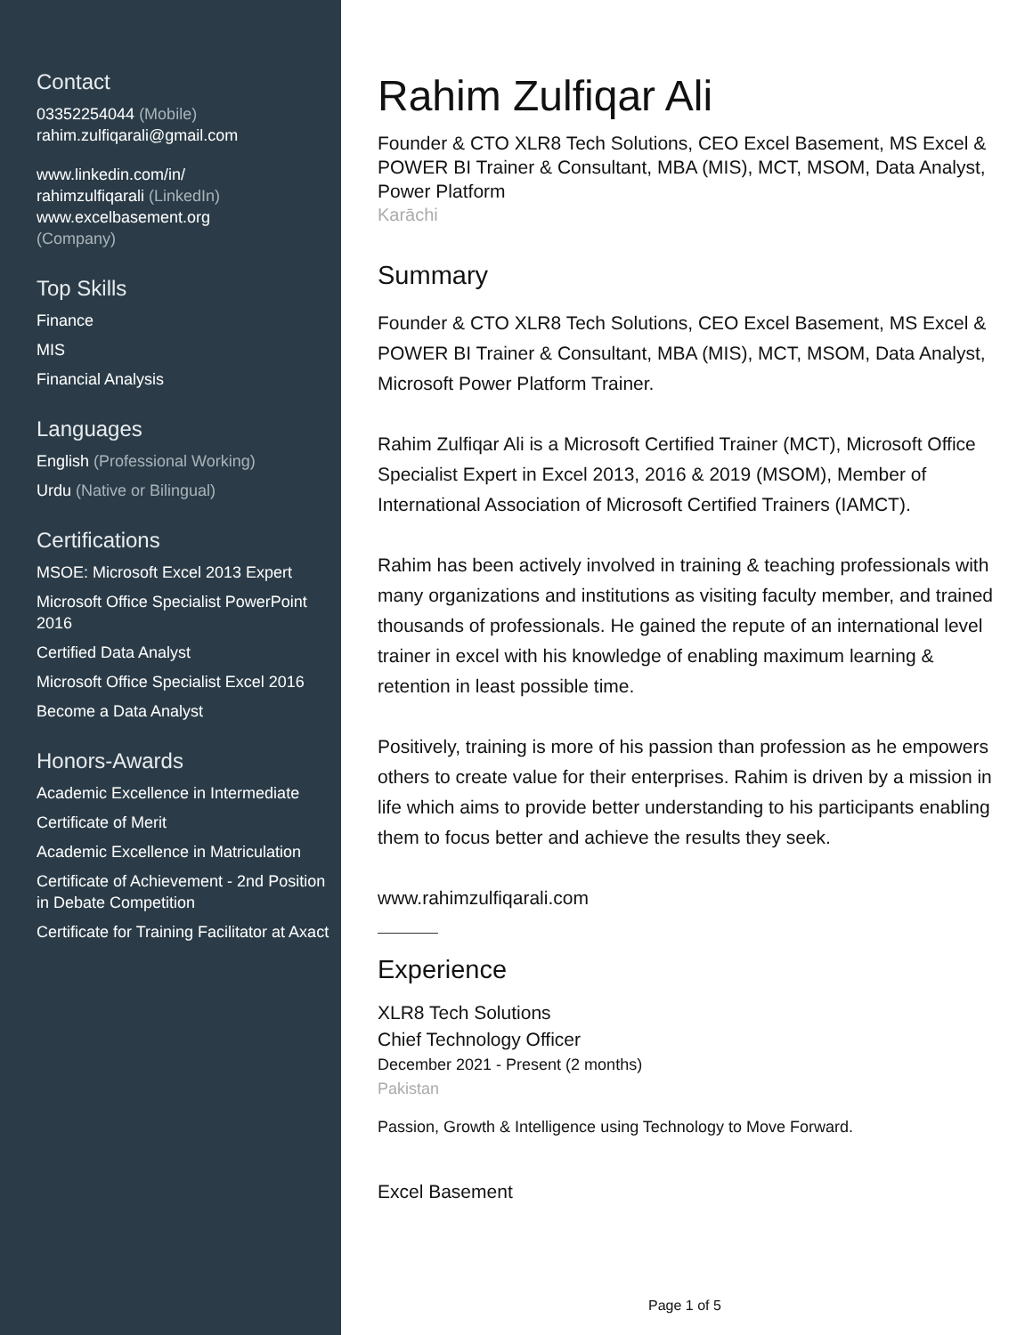Contact
03352254044 (Mobile)
rahim.zulfiqarali@gmail.com
www.linkedin.com/in/
rahimzulfiqarali (LinkedIn)
www.excelbasement.org
(Company)
Top Skills
Finance
MIS
Financial Analysis
Languages
English (Professional Working)
Urdu (Native or Bilingual)
Certifications
MSOE: Microsoft Excel 2013 Expert
Microsoft Office Specialist PowerPoint 2016
Certified Data Analyst
Microsoft Office Specialist Excel 2016
Become a Data Analyst
Honors-Awards
Academic Excellence in Intermediate
Certificate of Merit
Academic Excellence in Matriculation
Certificate of Achievement - 2nd Position in Debate Competition
Certificate for Training Facilitator at Axact
Rahim Zulfiqar Ali
Founder & CTO XLR8 Tech Solutions, CEO Excel Basement, MS Excel & POWER BI Trainer & Consultant, MBA (MIS), MCT, MSOM, Data Analyst, Power Platform
Karāchi
Summary
Founder & CTO XLR8 Tech Solutions, CEO Excel Basement, MS Excel & POWER BI Trainer & Consultant, MBA (MIS), MCT, MSOM, Data Analyst, Microsoft Power Platform Trainer.
Rahim Zulfiqar Ali is a Microsoft Certified Trainer (MCT), Microsoft Office Specialist Expert in Excel 2013, 2016 & 2019 (MSOM), Member of International Association of Microsoft Certified Trainers (IAMCT).
Rahim has been actively involved in training & teaching professionals with many organizations and institutions as visiting faculty member, and trained thousands of professionals. He gained the repute of an international level trainer in excel with his knowledge of enabling maximum learning & retention in least possible time.
Positively, training is more of his passion than profession as he empowers others to create value for their enterprises. Rahim is driven by a mission in life which aims to provide better understanding to his participants enabling them to focus better and achieve the results they seek.
www.rahimzulfiqarali.com
Experience
XLR8 Tech Solutions
Chief Technology Officer
December 2021 - Present (2 months)
Pakistan
Passion, Growth & Intelligence using Technology to Move Forward.
Excel Basement
Page 1 of 5